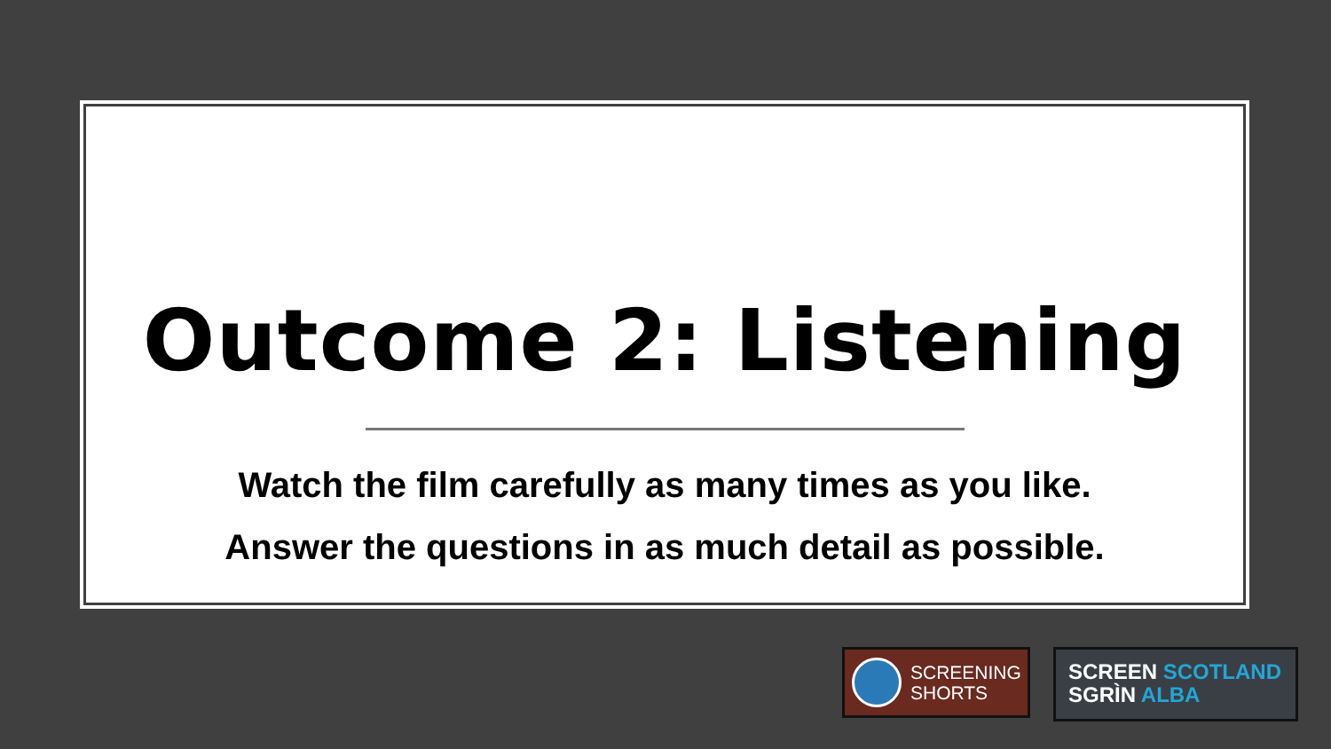Outcome 2: Listening
Watch the film carefully as many times as you like.
Answer the questions in as much detail as possible.
SCREENING
SHORTS
SCREEN SCOTLAND
SGRÌN ALBA